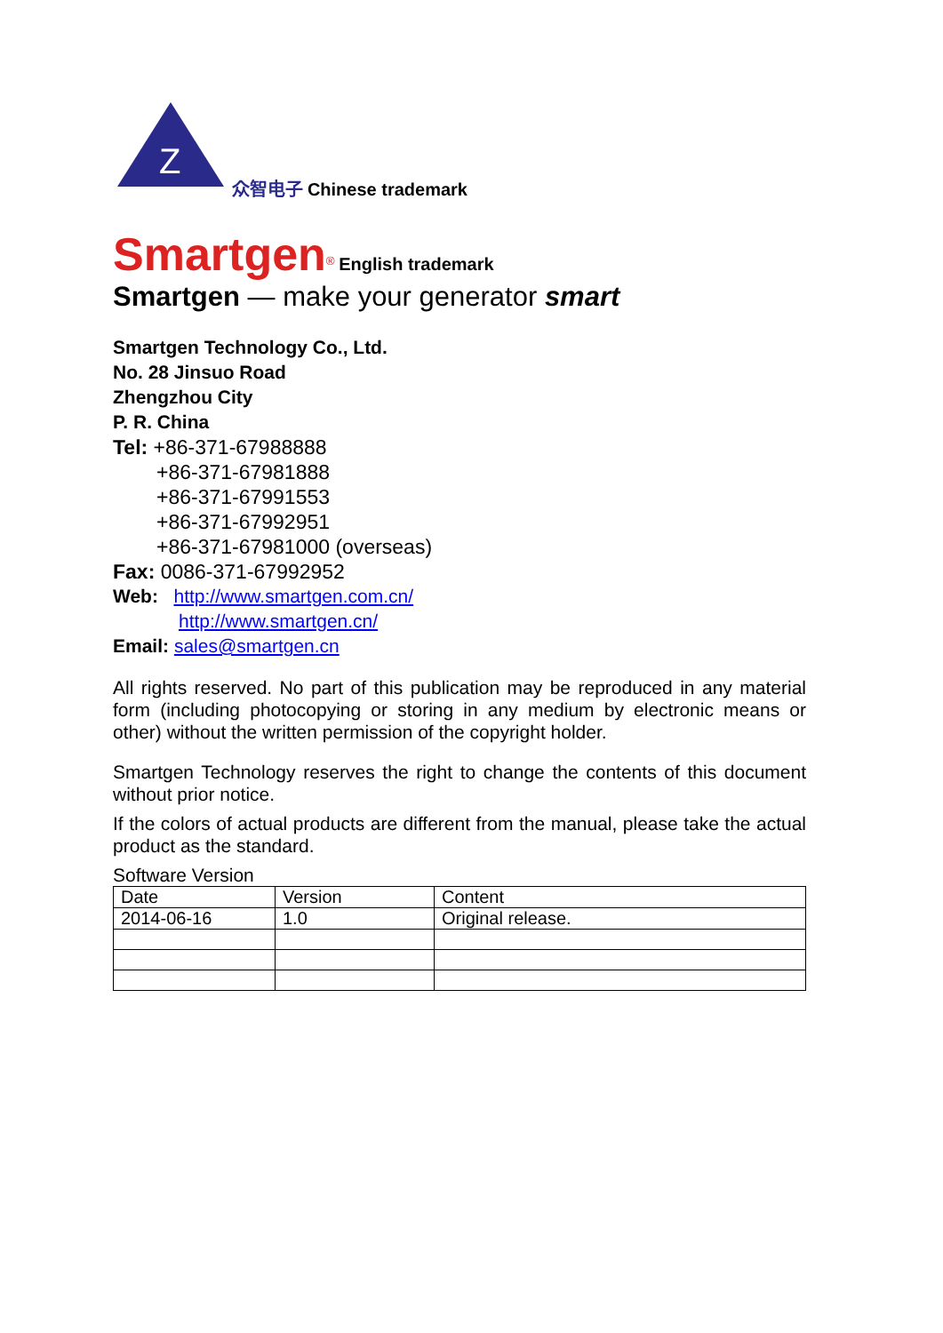Z
众智电子
Chinese trademark
Smartgen<sup>®</sup> English trademark
Smartgen — make your generator smart
Smartgen Technology Co., Ltd.
No. 28 Jinsuo Road
Zhengzhou City
P. R. China
Tel: +86-371-67988888
+86-371-67981888
+86-371-67991553
+86-371-67992951
+86-371-67981000 (overseas)
Fax: 0086-371-67992952
Web: http://www.smartgen.com.cn/
http://www.smartgen.cn/
Email: sales@smartgen.cn
All rights reserved. No part of this publication may be reproduced in any material form (including photocopying or storing in any medium by electronic means or other) without the written permission of the copyright holder.
Smartgen Technology reserves the right to change the contents of this document without prior notice.
If the colors of actual products are different from the manual, please take the actual product as the standard.
Software Version
| Date | Version | Content |
| 2014-06-16 | 1.0 | Original release. |